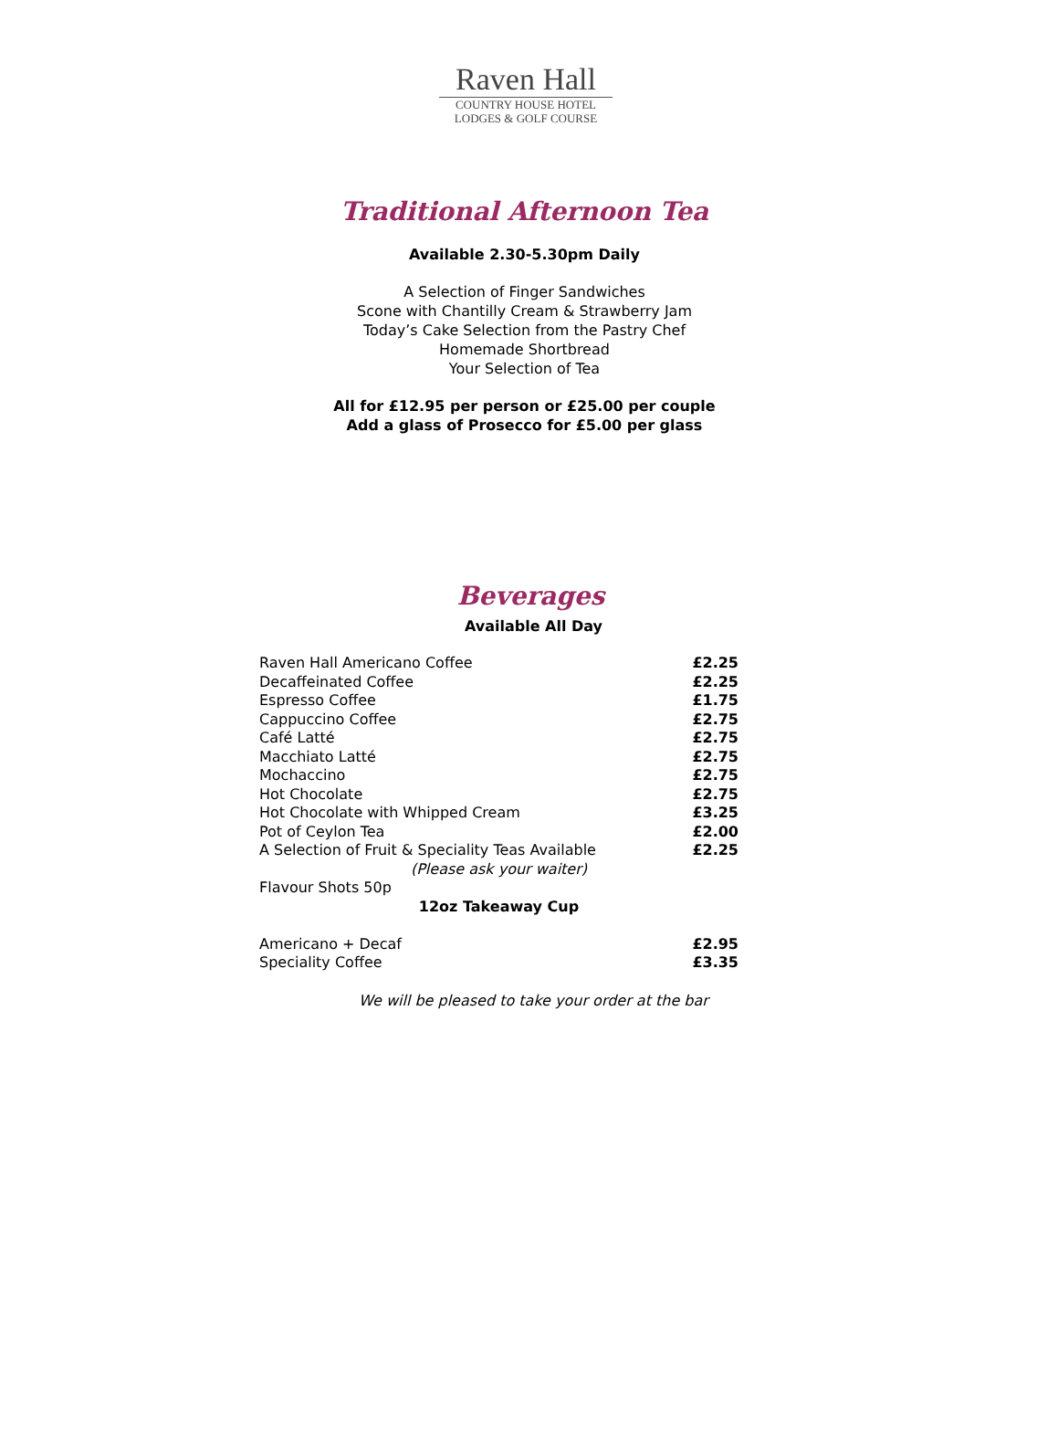Raven Hall
COUNTRY HOUSE HOTEL
LODGES & GOLF COURSE
Traditional Afternoon Tea
Available 2.30-5.30pm Daily
A Selection of Finger Sandwiches
Scone with Chantilly Cream & Strawberry Jam
Today’s Cake Selection from the Pastry Chef
Homemade Shortbread
Your Selection of Tea
All for £12.95 per person or £25.00 per couple
Add a glass of Prosecco for £5.00 per glass
Beverages
Available All Day
| Raven Hall Americano Coffee | £2.25 |
| Decaffeinated Coffee | £2.25 |
| Espresso Coffee | £1.75 |
| Cappuccino Coffee | £2.75 |
| Café Latté | £2.75 |
| Macchiato Latté | £2.75 |
| Mochaccino | £2.75 |
| Hot Chocolate | £2.75 |
| Hot Chocolate with Whipped Cream | £3.25 |
| Pot of Ceylon Tea | £2.00 |
| A Selection of Fruit & Speciality Teas Available | £2.25 |
| (Please ask your waiter) | |
| Flavour Shots 50p | |
| 12oz Takeaway Cup | |
| Americano + Decaf | £2.95 |
| Speciality Coffee | £3.35 |
We will be pleased to take your order at the bar